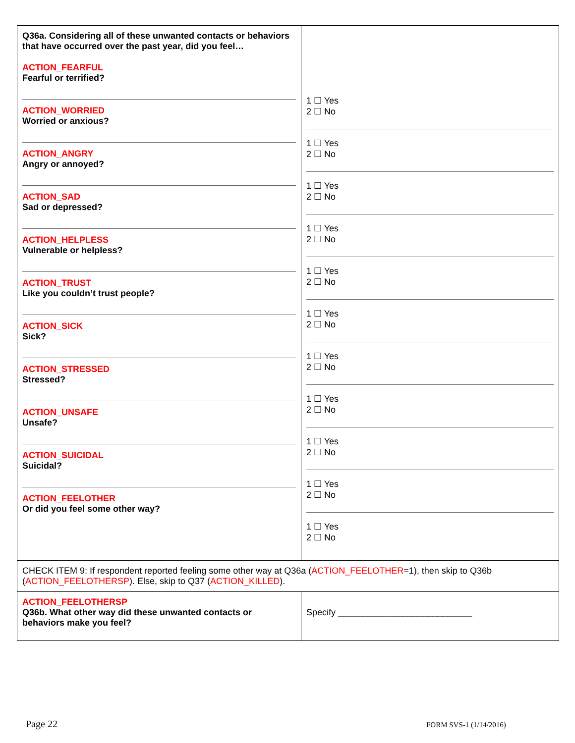| Q36a. Considering all of these unwanted contacts or behaviors that have occurred over the past year, did you feel… ACTION_FEARFUL Fearful or terrified? ACTION_WORRIED Worried or anxious? ACTION_ANGRY Angry or annoyed? ACTION_SAD Sad or depressed? ACTION_HELPLESS Vulnerable or helpless? ACTION_TRUST Like you couldn’t trust people? ACTION_SICK Sick? ACTION_STRESSED Stressed? ACTION_UNSAFE Unsafe? ACTION_SUICIDAL Suicidal? ACTION_FEELOTHER Or did you feel some other way? | 1 ☐ Yes 2 ☐ No 1 ☐ Yes 2 ☐ No 1 ☐ Yes 2 ☐ No 1 ☐ Yes 2 ☐ No 1 ☐ Yes 2 ☐ No 1 ☐ Yes 2 ☐ No 1 ☐ Yes 2 ☐ No 1 ☐ Yes 2 ☐ No 1 ☐ Yes 2 ☐ No 1 ☐ Yes 2 ☐ No 1 ☐ Yes 2 ☐ No |
| CHECK ITEM 9: If respondent reported feeling some other way at Q36a ( ACTION_FEELOTHER =1), then skip to Q36b ( ACTION_FEELOTHERSP ). Else, skip to Q37 ( ACTION_KILLED ). | |
| ACTION_FEELOTHERSP Q36b. What other way did these unwanted contacts or behaviors make you feel? | Specify ___________________________ |
Page 22 FORM SVS-1 (1/14/2016)